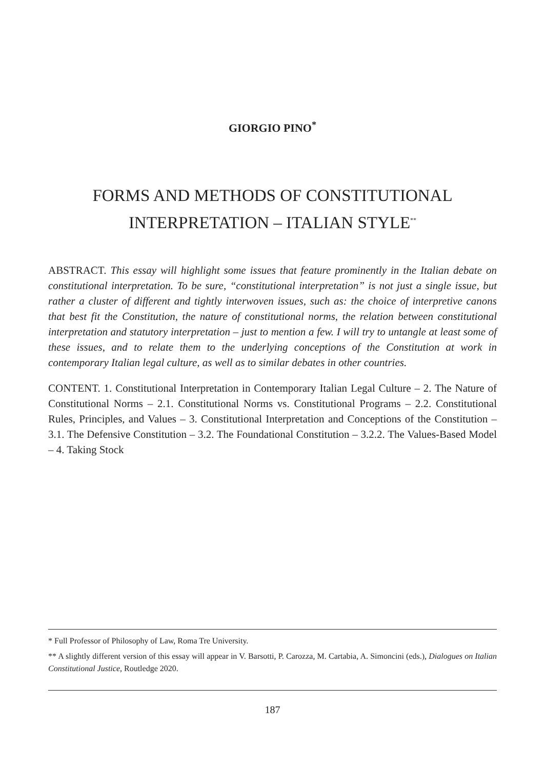GIORGIO PINO<sup>*</sup>
FORMS AND METHODS OF CONSTITUTIONAL INTERPRETATION – ITALIAN STYLE<sup>**</sup>
ABSTRACT. This essay will highlight some issues that feature prominently in the Italian debate on constitutional interpretation. To be sure, “constitutional interpretation” is not just a single issue, but rather a cluster of different and tightly interwoven issues, such as: the choice of interpretive canons that best fit the Constitution, the nature of constitutional norms, the relation between constitutional interpretation and statutory interpretation – just to mention a few. I will try to untangle at least some of these issues, and to relate them to the underlying conceptions of the Constitution at work in contemporary Italian legal culture, as well as to similar debates in other countries.
CONTENT. 1. Constitutional Interpretation in Contemporary Italian Legal Culture – 2. The Nature of Constitutional Norms – 2.1. Constitutional Norms vs. Constitutional Programs – 2.2. Constitutional Rules, Principles, and Values – 3. Constitutional Interpretation and Conceptions of the Constitution – 3.1. The Defensive Constitution – 3.2. The Foundational Constitution – 3.2.2. The Values-Based Model – 4. Taking Stock
* Full Professor of Philosophy of Law, Roma Tre University.
** A slightly different version of this essay will appear in V. Barsotti, P. Carozza, M. Cartabia, A. Simoncini (eds.), Dialogues on Italian Constitutional Justice, Routledge 2020.
187